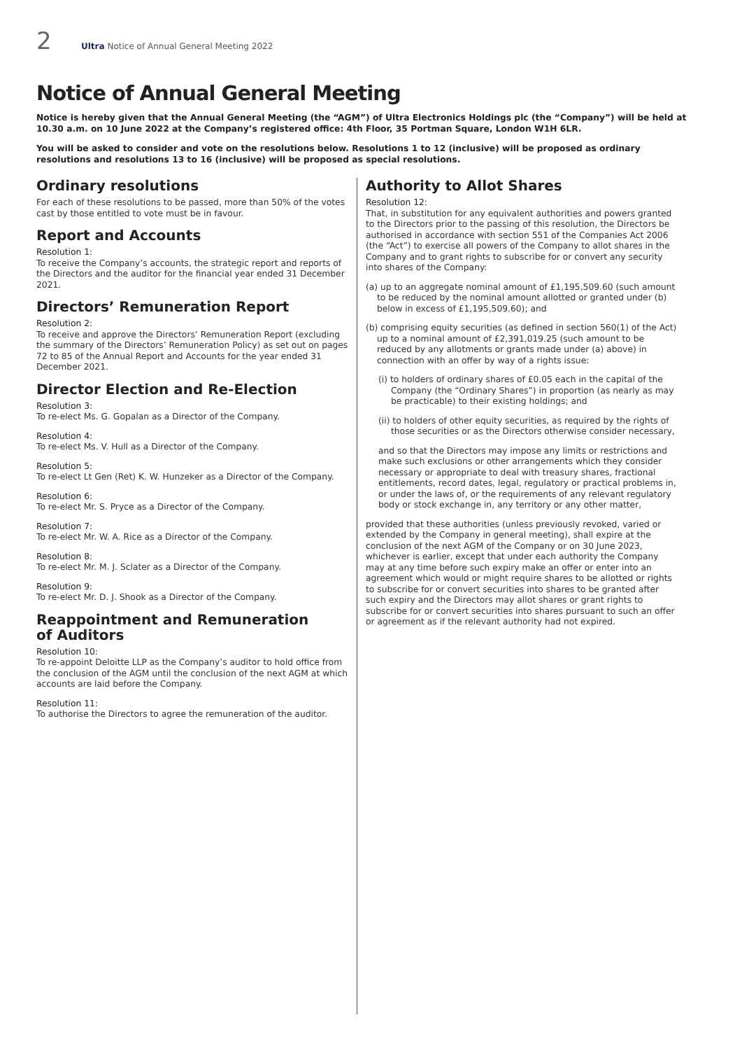2 Ultra Notice of Annual General Meeting 2022
Notice of Annual General Meeting
Notice is hereby given that the Annual General Meeting (the “AGM”) of Ultra Electronics Holdings plc (the “Company”) will be held at 10.30 a.m. on 10 June 2022 at the Company’s registered office: 4th Floor, 35 Portman Square, London W1H 6LR.
You will be asked to consider and vote on the resolutions below. Resolutions 1 to 12 (inclusive) will be proposed as ordinary resolutions and resolutions 13 to 16 (inclusive) will be proposed as special resolutions.
Ordinary resolutions
For each of these resolutions to be passed, more than 50% of the votes cast by those entitled to vote must be in favour.
Report and Accounts
Resolution 1:
To receive the Company’s accounts, the strategic report and reports of the Directors and the auditor for the financial year ended 31 December 2021.
Directors’ Remuneration Report
Resolution 2:
To receive and approve the Directors’ Remuneration Report (excluding the summary of the Directors’ Remuneration Policy) as set out on pages 72 to 85 of the Annual Report and Accounts for the year ended 31 December 2021.
Director Election and Re-Election
Resolution 3:
To re-elect Ms. G. Gopalan as a Director of the Company.
Resolution 4:
To re-elect Ms. V. Hull as a Director of the Company.
Resolution 5:
To re-elect Lt Gen (Ret) K. W. Hunzeker as a Director of the Company.
Resolution 6:
To re-elect Mr. S. Pryce as a Director of the Company.
Resolution 7:
To re-elect Mr. W. A. Rice as a Director of the Company.
Resolution 8:
To re-elect Mr. M. J. Sclater as a Director of the Company.
Resolution 9:
To re-elect Mr. D. J. Shook as a Director of the Company.
Reappointment and Remuneration
of Auditors
Resolution 10:
To re-appoint Deloitte LLP as the Company’s auditor to hold office from the conclusion of the AGM until the conclusion of the next AGM at which accounts are laid before the Company.
Resolution 11:
To authorise the Directors to agree the remuneration of the auditor.
Authority to Allot Shares
Resolution 12:
That, in substitution for any equivalent authorities and powers granted to the Directors prior to the passing of this resolution, the Directors be authorised in accordance with section 551 of the Companies Act 2006 (the “Act”) to exercise all powers of the Company to allot shares in the Company and to grant rights to subscribe for or convert any security into shares of the Company:
(a) up to an aggregate nominal amount of £1,195,509.60 (such amount to be reduced by the nominal amount allotted or granted under (b) below in excess of £1,195,509.60); and
(b) comprising equity securities (as defined in section 560(1) of the Act) up to a nominal amount of £2,391,019.25 (such amount to be reduced by any allotments or grants made under (a) above) in connection with an offer by way of a rights issue:
(i) to holders of ordinary shares of £0.05 each in the capital of the Company (the “Ordinary Shares”) in proportion (as nearly as may be practicable) to their existing holdings; and
(ii) to holders of other equity securities, as required by the rights of those securities or as the Directors otherwise consider necessary,
and so that the Directors may impose any limits or restrictions and make such exclusions or other arrangements which they consider necessary or appropriate to deal with treasury shares, fractional entitlements, record dates, legal, regulatory or practical problems in, or under the laws of, or the requirements of any relevant regulatory body or stock exchange in, any territory or any other matter,
provided that these authorities (unless previously revoked, varied or extended by the Company in general meeting), shall expire at the conclusion of the next AGM of the Company or on 30 June 2023, whichever is earlier, except that under each authority the Company may at any time before such expiry make an offer or enter into an agreement which would or might require shares to be allotted or rights to subscribe for or convert securities into shares to be granted after such expiry and the Directors may allot shares or grant rights to subscribe for or convert securities into shares pursuant to such an offer or agreement as if the relevant authority had not expired.